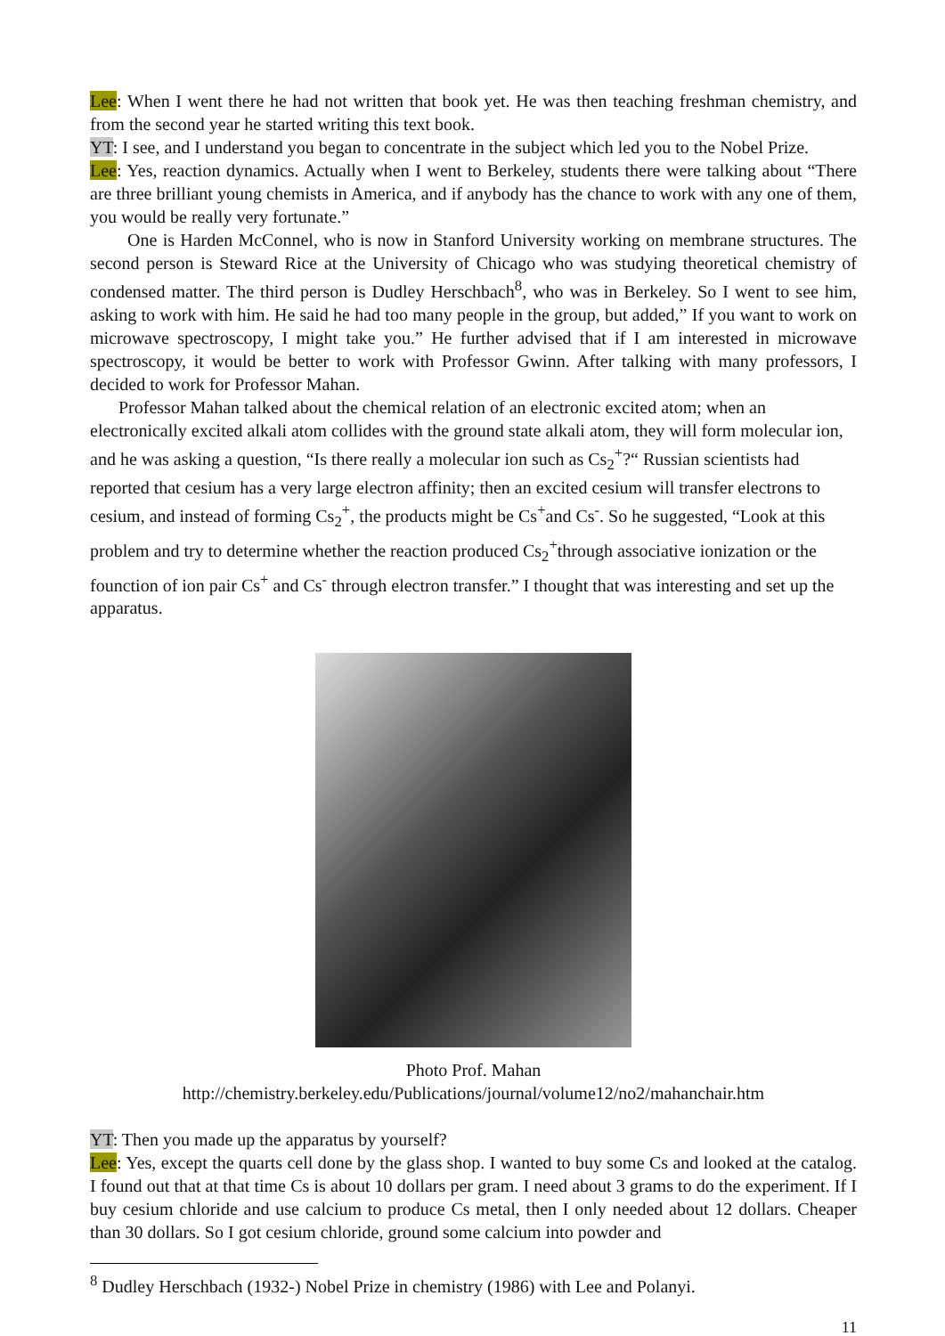Lee: When I went there he had not written that book yet. He was then teaching freshman chemistry, and from the second year he started writing this text book.
YT: I see, and I understand you began to concentrate in the subject which led you to the Nobel Prize.
Lee: Yes, reaction dynamics. Actually when I went to Berkeley, students there were talking about “There are three brilliant young chemists in America, and if anybody has the chance to work with any one of them, you would be really very fortunate.”
One is Harden McConnel, who is now in Stanford University working on membrane structures. The second person is Steward Rice at the University of Chicago who was studying theoretical chemistry of condensed matter. The third person is Dudley Herschbach<sup>8</sup>, who was in Berkeley. So I went to see him, asking to work with him. He said he had too many people in the group, but added,” If you want to work on microwave spectroscopy, I might take you.” He further advised that if I am interested in microwave spectroscopy, it would be better to work with Professor Gwinn. After talking with many professors, I decided to work for Professor Mahan.
Professor Mahan talked about the chemical relation of an electronic excited atom; when an electronically excited alkali atom collides with the ground state alkali atom, they will form molecular ion, and he was asking a question, “Is there really a molecular ion such as Cs<sub>2</sub><sup>+</sup>?“ Russian scientists had reported that cesium has a very large electron affinity; then an excited cesium will transfer electrons to cesium, and instead of forming Cs<sub>2</sub><sup>+</sup>, the products might be Cs<sup>+</sup>and Cs<sup>-</sup>. So he suggested, “Look at this problem and try to determine whether the reaction produced Cs<sub>2</sub><sup>+</sup>through associative ionization or the founction of ion pair Cs<sup>+</sup> and Cs<sup>-</sup> through electron transfer.” I thought that was interesting and set up the apparatus.
Photo Prof. Mahan
http://chemistry.berkeley.edu/Publications/journal/volume12/no2/mahanchair.htm
YT: Then you made up the apparatus by yourself?
Lee: Yes, except the quarts cell done by the glass shop. I wanted to buy some Cs and looked at the catalog. I found out that at that time Cs is about 10 dollars per gram. I need about 3 grams to do the experiment. If I buy cesium chloride and use calcium to produce Cs metal, then I only needed about 12 dollars. Cheaper than 30 dollars. So I got cesium chloride, ground some calcium into powder and
<sup>8</sup> Dudley Herschbach (1932-) Nobel Prize in chemistry (1986) with Lee and Polanyi.
11